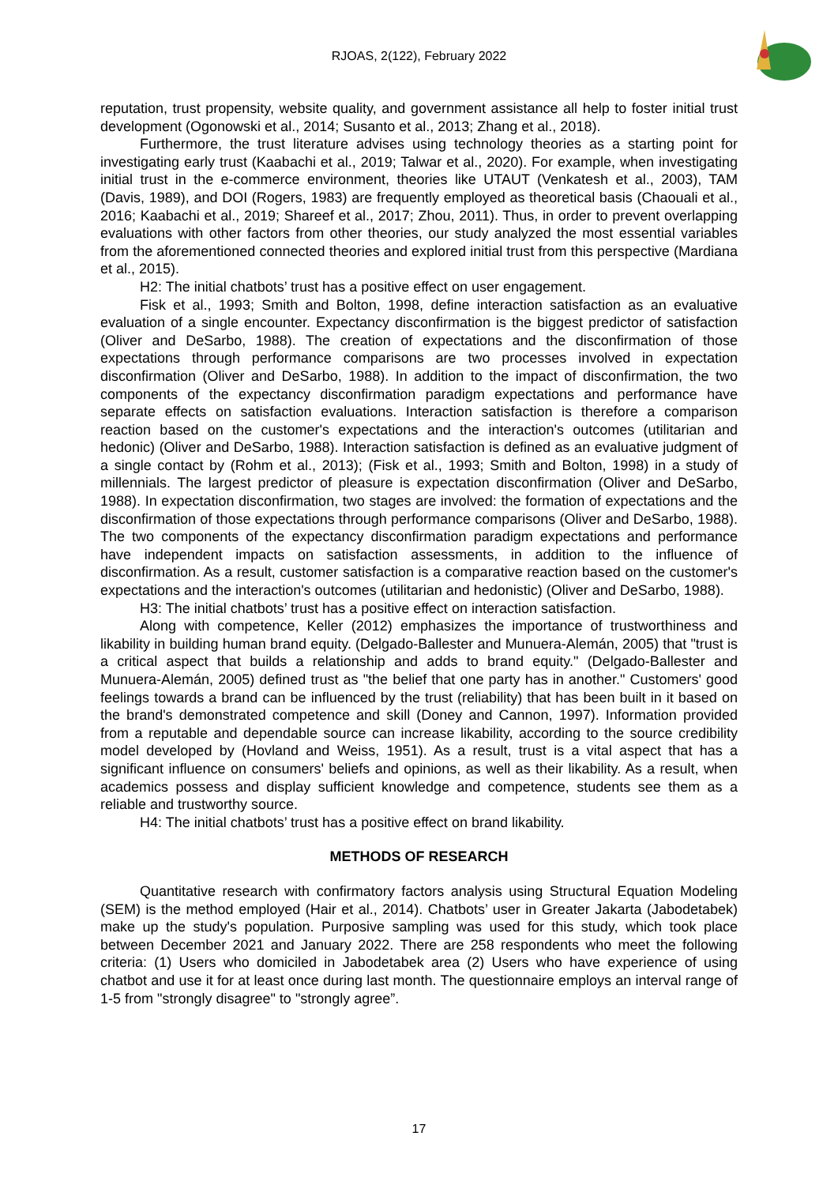RJOAS, 2(122), February 2022
reputation, trust propensity, website quality, and government assistance all help to foster initial trust development (Ogonowski et al., 2014; Susanto et al., 2013; Zhang et al., 2018).
Furthermore, the trust literature advises using technology theories as a starting point for investigating early trust (Kaabachi et al., 2019; Talwar et al., 2020). For example, when investigating initial trust in the e-commerce environment, theories like UTAUT (Venkatesh et al., 2003), TAM (Davis, 1989), and DOI (Rogers, 1983) are frequently employed as theoretical basis (Chaouali et al., 2016; Kaabachi et al., 2019; Shareef et al., 2017; Zhou, 2011). Thus, in order to prevent overlapping evaluations with other factors from other theories, our study analyzed the most essential variables from the aforementioned connected theories and explored initial trust from this perspective (Mardiana et al., 2015).
H2: The initial chatbots’ trust has a positive effect on user engagement.
Fisk et al., 1993; Smith and Bolton, 1998, define interaction satisfaction as an evaluative evaluation of a single encounter. Expectancy disconfirmation is the biggest predictor of satisfaction (Oliver and DeSarbo, 1988). The creation of expectations and the disconfirmation of those expectations through performance comparisons are two processes involved in expectation disconfirmation (Oliver and DeSarbo, 1988). In addition to the impact of disconfirmation, the two components of the expectancy disconfirmation paradigm expectations and performance have separate effects on satisfaction evaluations. Interaction satisfaction is therefore a comparison reaction based on the customer's expectations and the interaction's outcomes (utilitarian and hedonic) (Oliver and DeSarbo, 1988). Interaction satisfaction is defined as an evaluative judgment of a single contact by (Rohm et al., 2013); (Fisk et al., 1993; Smith and Bolton, 1998) in a study of millennials. The largest predictor of pleasure is expectation disconfirmation (Oliver and DeSarbo, 1988). In expectation disconfirmation, two stages are involved: the formation of expectations and the disconfirmation of those expectations through performance comparisons (Oliver and DeSarbo, 1988). The two components of the expectancy disconfirmation paradigm expectations and performance have independent impacts on satisfaction assessments, in addition to the influence of disconfirmation. As a result, customer satisfaction is a comparative reaction based on the customer's expectations and the interaction's outcomes (utilitarian and hedonistic) (Oliver and DeSarbo, 1988).
H3: The initial chatbots’ trust has a positive effect on interaction satisfaction.
Along with competence, Keller (2012) emphasizes the importance of trustworthiness and likability in building human brand equity. (Delgado-Ballester and Munuera-Alemán, 2005) that "trust is a critical aspect that builds a relationship and adds to brand equity." (Delgado-Ballester and Munuera-Alemán, 2005) defined trust as "the belief that one party has in another." Customers' good feelings towards a brand can be influenced by the trust (reliability) that has been built in it based on the brand's demonstrated competence and skill (Doney and Cannon, 1997). Information provided from a reputable and dependable source can increase likability, according to the source credibility model developed by (Hovland and Weiss, 1951). As a result, trust is a vital aspect that has a significant influence on consumers' beliefs and opinions, as well as their likability. As a result, when academics possess and display sufficient knowledge and competence, students see them as a reliable and trustworthy source.
H4: The initial chatbots’ trust has a positive effect on brand likability.
METHODS OF RESEARCH
Quantitative research with confirmatory factors analysis using Structural Equation Modeling (SEM) is the method employed (Hair et al., 2014). Chatbots’ user in Greater Jakarta (Jabodetabek) make up the study's population. Purposive sampling was used for this study, which took place between December 2021 and January 2022. There are 258 respondents who meet the following criteria: (1) Users who domiciled in Jabodetabek area (2) Users who have experience of using chatbot and use it for at least once during last month. The questionnaire employs an interval range of 1-5 from "strongly disagree" to "strongly agree”.
17